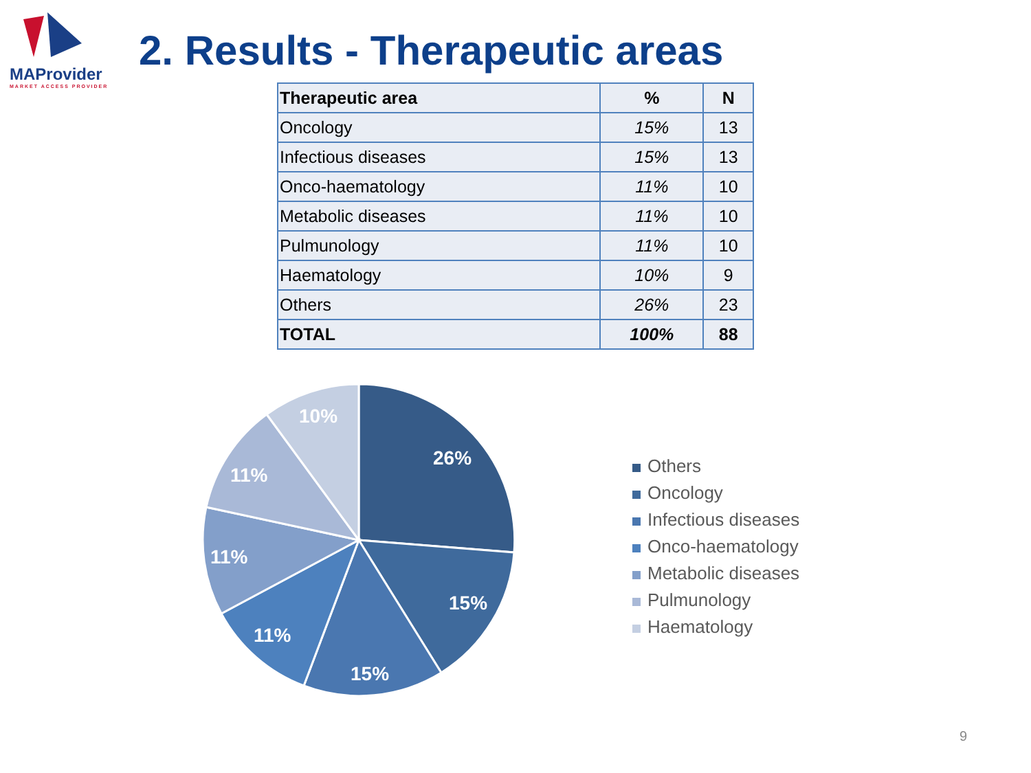MAProvider
MARKET ACCESS PROVIDER
2. Results - Therapeutic areas
| Therapeutic area | % | N |
| --- | --- | --- |
| Oncology | 15% | 13 |
| Infectious diseases | 15% | 13 |
| Onco-haematology | 11% | 10 |
| Metabolic diseases | 11% | 10 |
| Pulmunology | 11% | 10 |
| Haematology | 10% | 9 |
| Others | 26% | 23 |
| TOTAL | 100% | 88 |
26%
15%
15%
11%
11%
11%
10%
Others
Oncology
Infectious diseases
Onco-haematology
Metabolic diseases
Pulmunology
Haematology
9